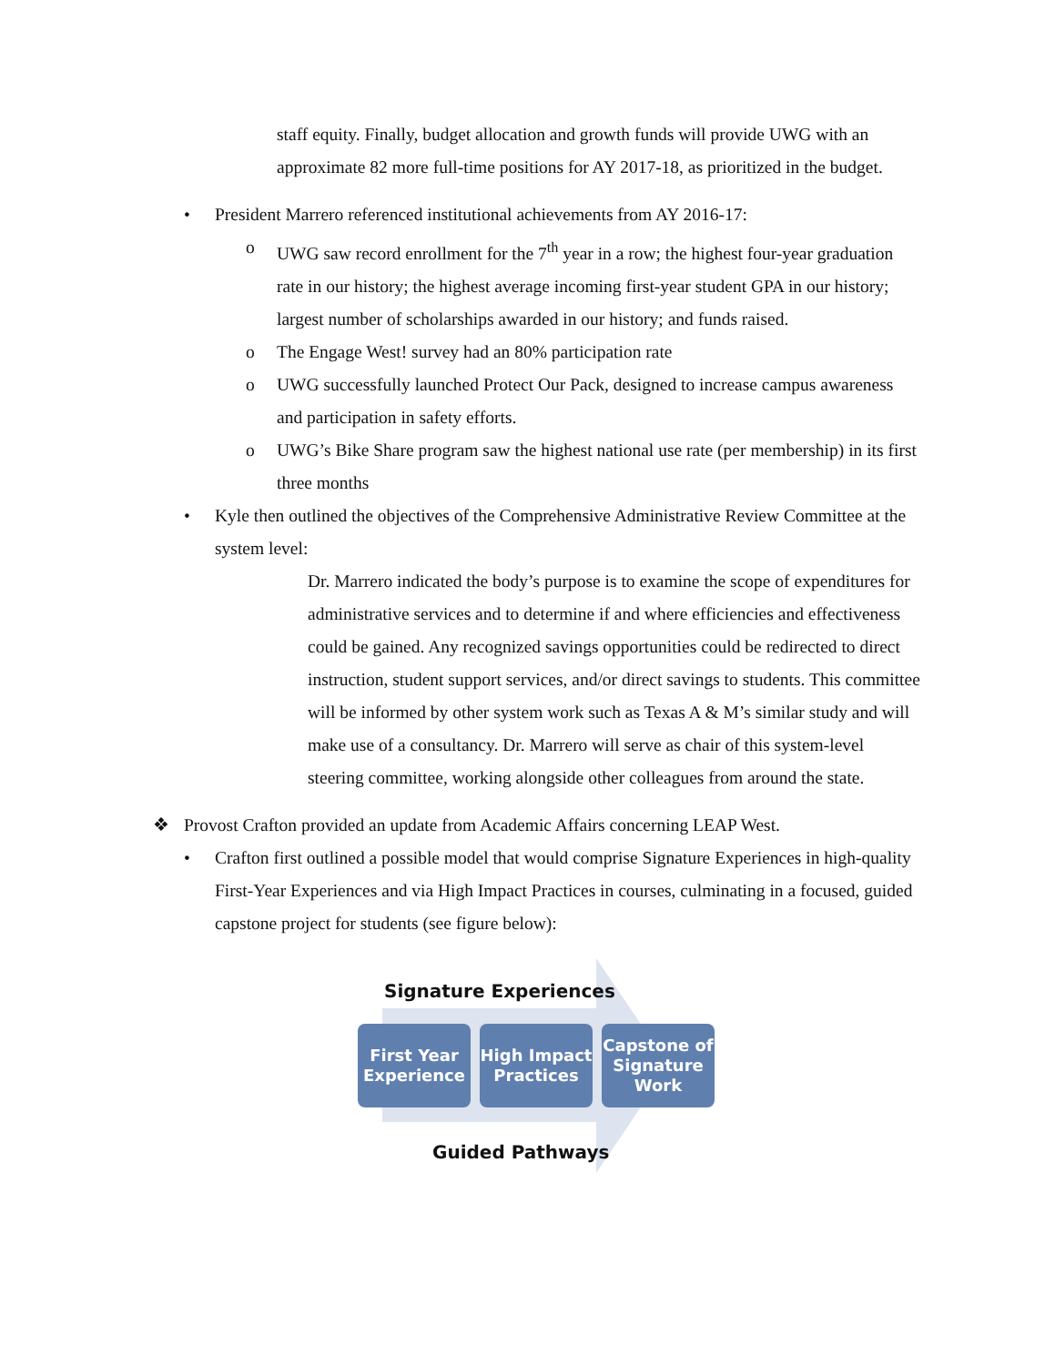staff equity. Finally, budget allocation and growth funds will provide UWG with an approximate 82 more full-time positions for AY 2017-18, as prioritized in the budget.
• President Marrero referenced institutional achievements from AY 2016-17:
o UWG saw record enrollment for the 7<sup>th</sup> year in a row; the highest four-year graduation rate in our history; the highest average incoming first-year student GPA in our history; largest number of scholarships awarded in our history; and funds raised.
o The Engage West! survey had an 80% participation rate
o UWG successfully launched Protect Our Pack, designed to increase campus awareness and participation in safety efforts.
o UWG’s Bike Share program saw the highest national use rate (per membership) in its first three months
• Kyle then outlined the objectives of the Comprehensive Administrative Review Committee at the system level:
Dr. Marrero indicated the body’s purpose is to examine the scope of expenditures for administrative services and to determine if and where efficiencies and effectiveness could be gained. Any recognized savings opportunities could be redirected to direct instruction, student support services, and/or direct savings to students. This committee will be informed by other system work such as Texas A & M’s similar study and will make use of a consultancy. Dr. Marrero will serve as chair of this system-level steering committee, working alongside other colleagues from around the state.
❖ Provost Crafton provided an update from Academic Affairs concerning LEAP West.
• Crafton first outlined a possible model that would comprise Signature Experiences in high-quality First-Year Experiences and via High Impact Practices in courses, culminating in a focused, guided capstone project for students (see figure below):
Signature Experiences
First Year Experience
High Impact Practices
Capstone of Signature Work
Guided Pathways